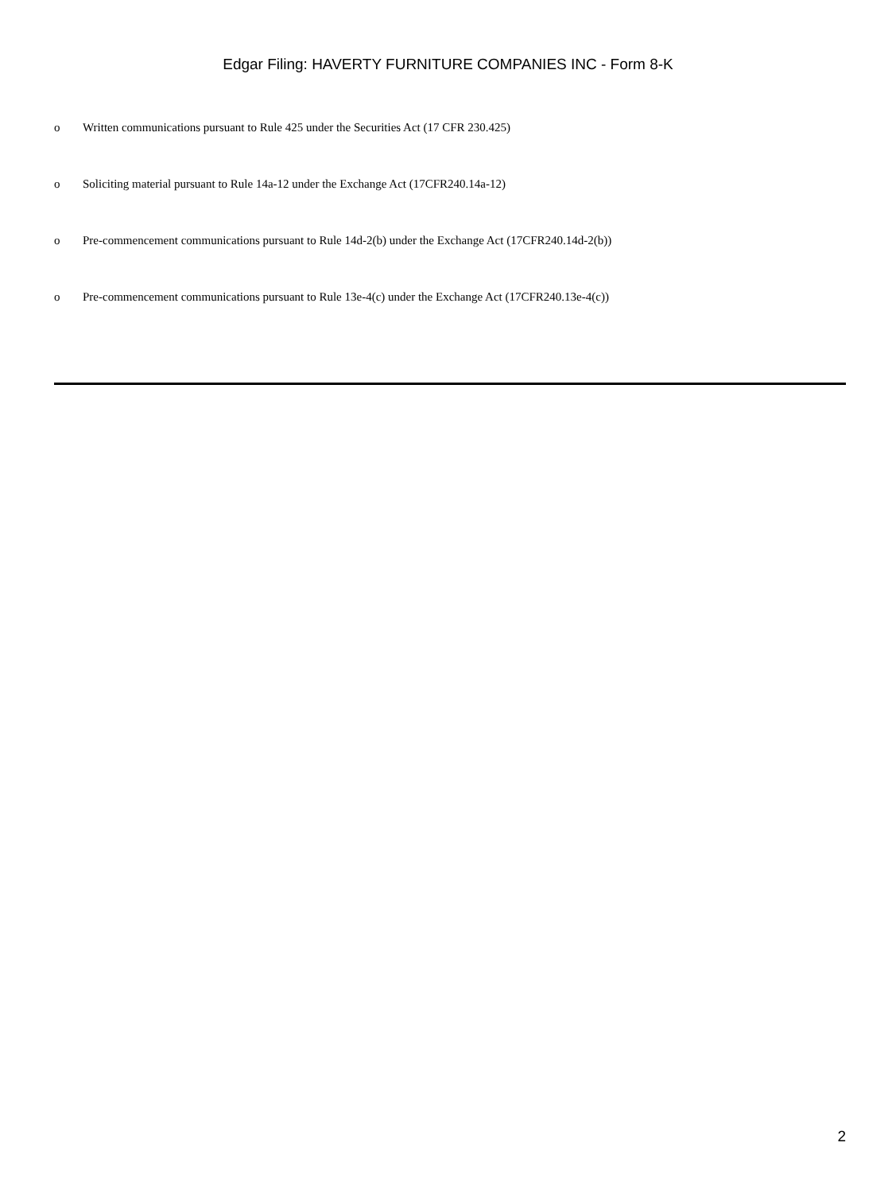Edgar Filing: HAVERTY FURNITURE COMPANIES INC - Form 8-K
o Written communications pursuant to Rule 425 under the Securities Act (17 CFR 230.425)
o Soliciting material pursuant to Rule 14a-12 under the Exchange Act (17CFR240.14a-12)
o Pre-commencement communications pursuant to Rule 14d-2(b) under the Exchange Act (17CFR240.14d-2(b))
o Pre-commencement communications pursuant to Rule 13e-4(c) under the Exchange Act (17CFR240.13e-4(c))
2